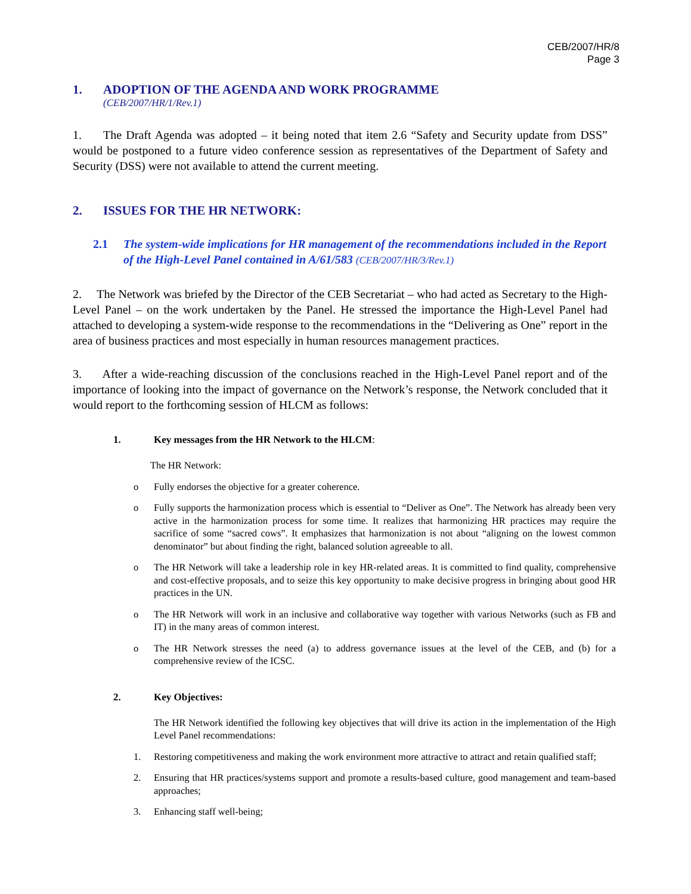CEB/2007/HR/8
Page 3
1. ADOPTION OF THE AGENDA AND WORK PROGRAMME
(CEB/2007/HR/1/Rev.1)
1. The Draft Agenda was adopted – it being noted that item 2.6 “Safety and Security update from DSS” would be postponed to a future video conference session as representatives of the Department of Safety and Security (DSS) were not available to attend the current meeting.
2. ISSUES FOR THE HR NETWORK:
2.1 The system-wide implications for HR management of the recommendations included in the Report of the High-Level Panel contained in A/61/583 (CEB/2007/HR/3/Rev.1)
2. The Network was briefed by the Director of the CEB Secretariat – who had acted as Secretary to the High-Level Panel – on the work undertaken by the Panel. He stressed the importance the High-Level Panel had attached to developing a system-wide response to the recommendations in the “Delivering as One” report in the area of business practices and most especially in human resources management practices.
3. After a wide-reaching discussion of the conclusions reached in the High-Level Panel report and of the importance of looking into the impact of governance on the Network’s response, the Network concluded that it would report to the forthcoming session of HLCM as follows:
1. Key messages from the HR Network to the HLCM:
The HR Network:
o Fully endorses the objective for a greater coherence.
o Fully supports the harmonization process which is essential to “Deliver as One”. The Network has already been very active in the harmonization process for some time. It realizes that harmonizing HR practices may require the sacrifice of some “sacred cows”. It emphasizes that harmonization is not about “aligning on the lowest common denominator” but about finding the right, balanced solution agreeable to all.
o The HR Network will take a leadership role in key HR-related areas. It is committed to find quality, comprehensive and cost-effective proposals, and to seize this key opportunity to make decisive progress in bringing about good HR practices in the UN.
o The HR Network will work in an inclusive and collaborative way together with various Networks (such as FB and IT) in the many areas of common interest.
o The HR Network stresses the need (a) to address governance issues at the level of the CEB, and (b) for a comprehensive review of the ICSC.
2. Key Objectives:
The HR Network identified the following key objectives that will drive its action in the implementation of the High Level Panel recommendations:
1. Restoring competitiveness and making the work environment more attractive to attract and retain qualified staff;
2. Ensuring that HR practices/systems support and promote a results-based culture, good management and team-based approaches;
3. Enhancing staff well-being;